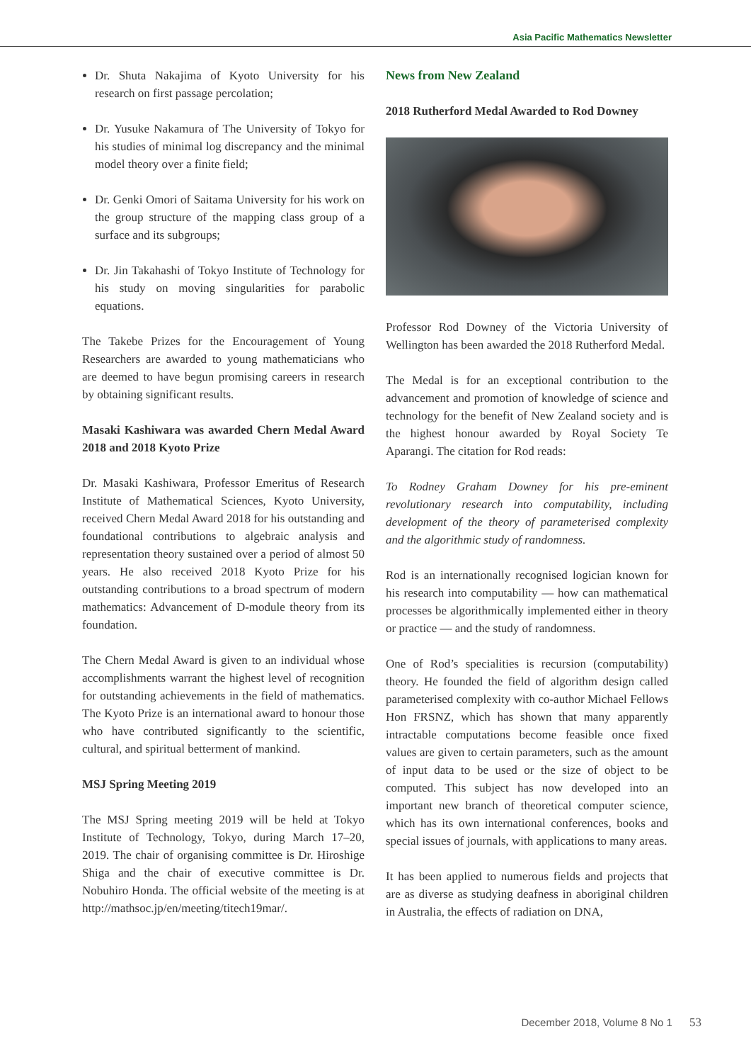Asia Pacific Mathematics Newsletter
Dr. Shuta Nakajima of Kyoto University for his research on first passage percolation;
Dr. Yusuke Nakamura of The University of Tokyo for his studies of minimal log discrepancy and the minimal model theory over a finite field;
Dr. Genki Omori of Saitama University for his work on the group structure of the mapping class group of a surface and its subgroups;
Dr. Jin Takahashi of Tokyo Institute of Technology for his study on moving singularities for parabolic equations.
The Takebe Prizes for the Encouragement of Young Researchers are awarded to young mathematicians who are deemed to have begun promising careers in research by obtaining significant results.
Masaki Kashiwara was awarded Chern Medal Award 2018 and 2018 Kyoto Prize
Dr. Masaki Kashiwara, Professor Emeritus of Research Institute of Mathematical Sciences, Kyoto University, received Chern Medal Award 2018 for his outstanding and foundational contributions to algebraic analysis and representation theory sustained over a period of almost 50 years. He also received 2018 Kyoto Prize for his outstanding contributions to a broad spectrum of modern mathematics: Advancement of D-module theory from its foundation.
The Chern Medal Award is given to an individual whose accomplishments warrant the highest level of recognition for outstanding achievements in the field of mathematics. The Kyoto Prize is an international award to honour those who have contributed significantly to the scientific, cultural, and spiritual betterment of mankind.
MSJ Spring Meeting 2019
The MSJ Spring meeting 2019 will be held at Tokyo Institute of Technology, Tokyo, during March 17–20, 2019. The chair of organising committee is Dr. Hiroshige Shiga and the chair of executive committee is Dr. Nobuhiro Honda. The official website of the meeting is at http://mathsoc.jp/en/meeting/titech19mar/.
News from New Zealand
2018 Rutherford Medal Awarded to Rod Downey
Professor Rod Downey of the Victoria University of Wellington has been awarded the 2018 Rutherford Medal.
The Medal is for an exceptional contribution to the advancement and promotion of knowledge of science and technology for the benefit of New Zealand society and is the highest honour awarded by Royal Society Te Aparangi. The citation for Rod reads:
To Rodney Graham Downey for his pre-eminent revolutionary research into computability, including development of the theory of parameterised complexity and the algorithmic study of randomness.
Rod is an internationally recognised logician known for his research into computability — how can mathematical processes be algorithmically implemented either in theory or practice — and the study of randomness.
One of Rod’s specialities is recursion (computability) theory. He founded the field of algorithm design called parameterised complexity with co-author Michael Fellows Hon FRSNZ, which has shown that many apparently intractable computations become feasible once fixed values are given to certain parameters, such as the amount of input data to be used or the size of object to be computed. This subject has now developed into an important new branch of theoretical computer science, which has its own international conferences, books and special issues of journals, with applications to many areas.
It has been applied to numerous fields and projects that are as diverse as studying deafness in aboriginal children in Australia, the effects of radiation on DNA,
December 2018, Volume 8 No 1 53